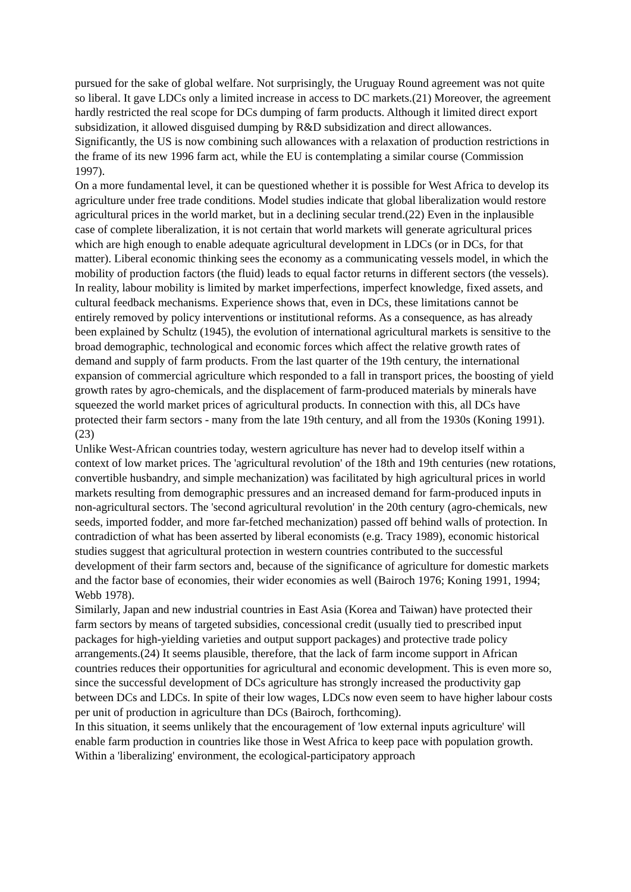pursued for the sake of global welfare. Not surprisingly, the Uruguay Round agreement was not quite so liberal. It gave LDCs only a limited increase in access to DC markets.(21) Moreover, the agreement hardly restricted the real scope for DCs dumping of farm products. Although it limited direct export subsidization, it allowed disguised dumping by R&D subsidization and direct allowances. Significantly, the US is now combining such allowances with a relaxation of production restrictions in the frame of its new 1996 farm act, while the EU is contemplating a similar course (Commission 1997).
On a more fundamental level, it can be questioned whether it is possible for West Africa to develop its agriculture under free trade conditions. Model studies indicate that global liberalization would restore agricultural prices in the world market, but in a declining secular trend.(22) Even in the inplausible case of complete liberalization, it is not certain that world markets will generate agricultural prices which are high enough to enable adequate agricultural development in LDCs (or in DCs, for that matter). Liberal economic thinking sees the economy as a communicating vessels model, in which the mobility of production factors (the fluid) leads to equal factor returns in different sectors (the vessels).
In reality, labour mobility is limited by market imperfections, imperfect knowledge, fixed assets, and cultural feedback mechanisms. Experience shows that, even in DCs, these limitations cannot be entirely removed by policy interventions or institutional reforms. As a consequence, as has already been explained by Schultz (1945), the evolution of international agricultural markets is sensitive to the broad demographic, technological and economic forces which affect the relative growth rates of demand and supply of farm products. From the last quarter of the 19th century, the international expansion of commercial agriculture which responded to a fall in transport prices, the boosting of yield growth rates by agro-chemicals, and the displacement of farm-produced materials by minerals have squeezed the world market prices of agricultural products. In connection with this, all DCs have protected their farm sectors - many from the late 19th century, and all from the 1930s (Koning 1991).(23)
Unlike West-African countries today, western agriculture has never had to develop itself within a context of low market prices. The 'agricultural revolution' of the 18th and 19th centuries (new rotations, convertible husbandry, and simple mechanization) was facilitated by high agricultural prices in world markets resulting from demographic pressures and an increased demand for farm-produced inputs in non-agricultural sectors. The 'second agricultural revolution' in the 20th century (agro-chemicals, new seeds, imported fodder, and more far-fetched mechanization) passed off behind walls of protection. In contradiction of what has been asserted by liberal economists (e.g. Tracy 1989), economic historical studies suggest that agricultural protection in western countries contributed to the successful development of their farm sectors and, because of the significance of agriculture for domestic markets and the factor base of economies, their wider economies as well (Bairoch 1976; Koning 1991, 1994; Webb 1978).
Similarly, Japan and new industrial countries in East Asia (Korea and Taiwan) have protected their farm sectors by means of targeted subsidies, concessional credit (usually tied to prescribed input packages for high-yielding varieties and output support packages) and protective trade policy arrangements.(24) It seems plausible, therefore, that the lack of farm income support in African countries reduces their opportunities for agricultural and economic development. This is even more so, since the successful development of DCs agriculture has strongly increased the productivity gap between DCs and LDCs. In spite of their low wages, LDCs now even seem to have higher labour costs per unit of production in agriculture than DCs (Bairoch, forthcoming).
In this situation, it seems unlikely that the encouragement of 'low external inputs agriculture' will enable farm production in countries like those in West Africa to keep pace with population growth. Within a 'liberalizing' environment, the ecological-participatory approach